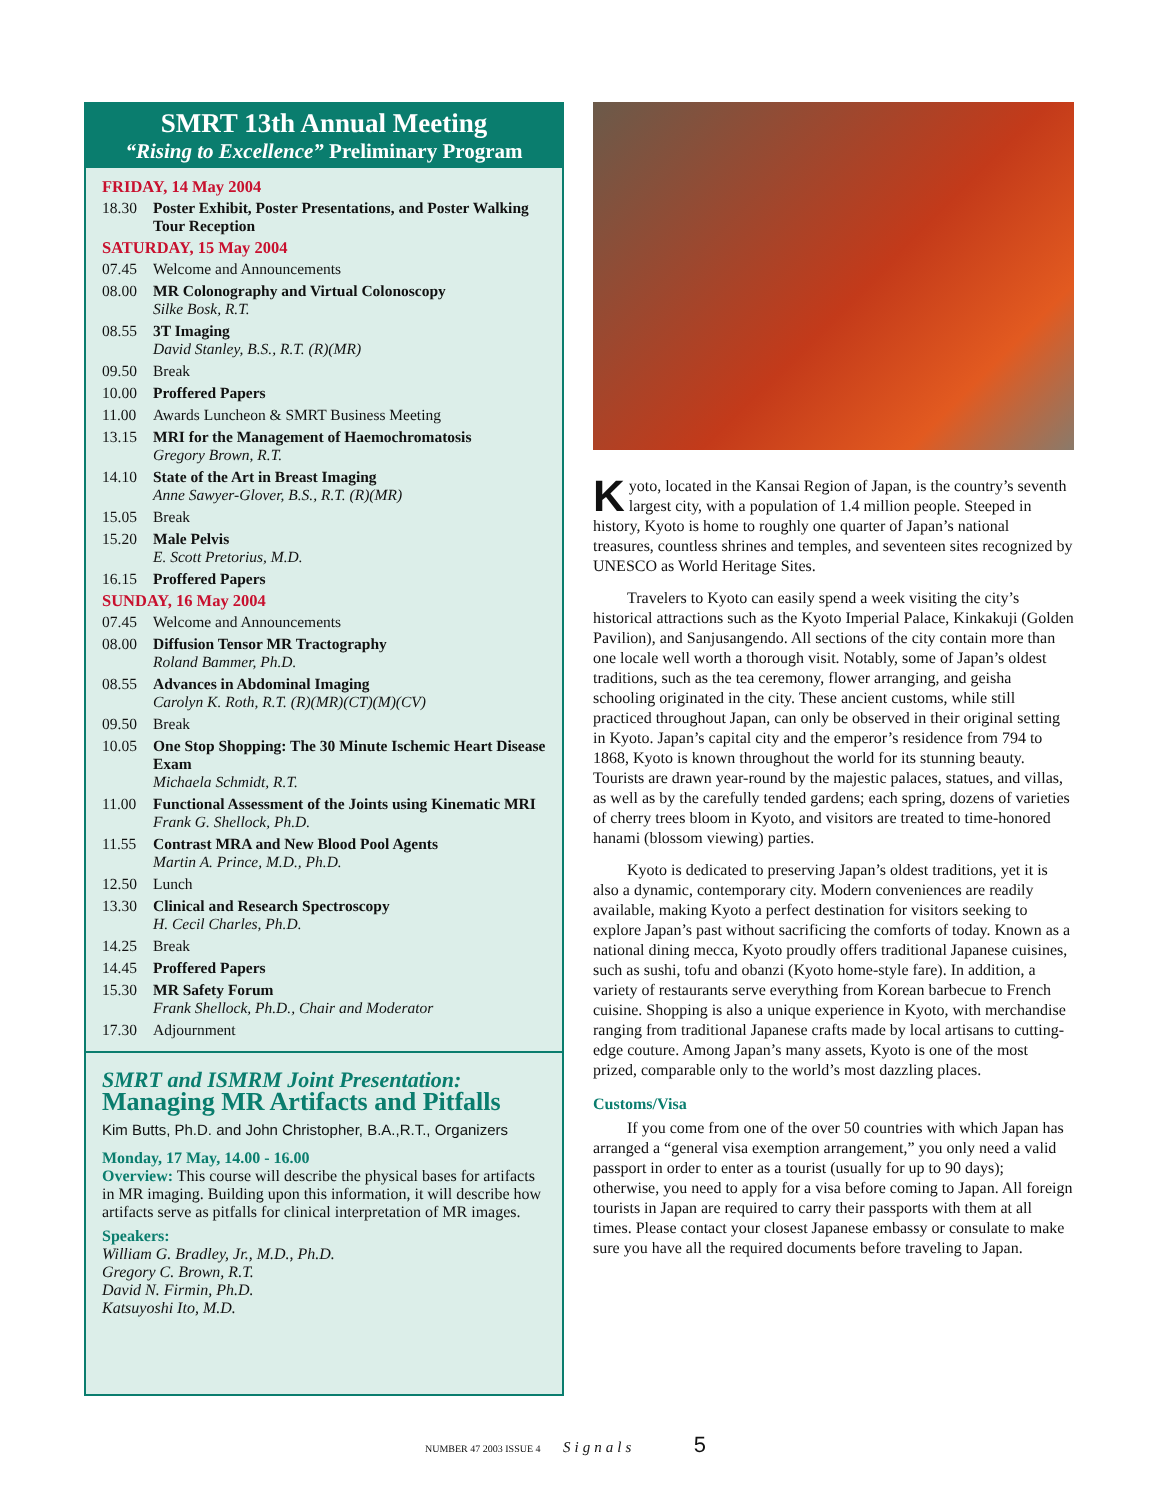SMRT 13th Annual Meeting
“Rising to Excellence” Preliminary Program
FRIDAY, 14 May 2004
18.30 Poster Exhibit, Poster Presentations, and Poster Walking Tour Reception
SATURDAY, 15 May 2004
07.45 Welcome and Announcements
08.00 MR Colonography and Virtual Colonoscopy
Silke Bosk, R.T.
08.55 3T Imaging
David Stanley, B.S., R.T. (R)(MR)
09.50 Break
10.00 Proffered Papers
11.00 Awards Luncheon & SMRT Business Meeting
13.15 MRI for the Management of Haemochromatosis
Gregory Brown, R.T.
14.10 State of the Art in Breast Imaging
Anne Sawyer-Glover, B.S., R.T. (R)(MR)
15.05 Break
15.20 Male Pelvis
E. Scott Pretorius, M.D.
16.15 Proffered Papers
SUNDAY, 16 May 2004
07.45 Welcome and Announcements
08.00 Diffusion Tensor MR Tractography
Roland Bammer, Ph.D.
08.55 Advances in Abdominal Imaging
Carolyn K. Roth, R.T. (R)(MR)(CT)(M)(CV)
09.50 Break
10.05 One Stop Shopping: The 30 Minute Ischemic Heart Disease Exam
Michaela Schmidt, R.T.
11.00 Functional Assessment of the Joints using Kinematic MRI
Frank G. Shellock, Ph.D.
11.55 Contrast MRA and New Blood Pool Agents
Martin A. Prince, M.D., Ph.D.
12.50 Lunch
13.30 Clinical and Research Spectroscopy
H. Cecil Charles, Ph.D.
14.25 Break
14.45 Proffered Papers
15.30 MR Safety Forum
Frank Shellock, Ph.D., Chair and Moderator
17.30 Adjournment
SMRT and ISMRM Joint Presentation:
Managing MR Artifacts and Pitfalls
Kim Butts, Ph.D. and John Christopher, B.A.,R.T., Organizers
Monday, 17 May, 14.00 - 16.00
Overview: This course will describe the physical bases for artifacts in MR imaging. Building upon this information, it will describe how artifacts serve as pitfalls for clinical interpretation of MR images.
Speakers:
William G. Bradley, Jr., M.D., Ph.D.
Gregory C. Brown, R.T.
David N. Firmin, Ph.D.
Katsuyoshi Ito, M.D.
Kyoto, located in the Kansai Region of Japan, is the country’s seventh largest city, with a population of 1.4 million people. Steeped in history, Kyoto is home to roughly one quarter of Japan’s national treasures, countless shrines and temples, and seventeen sites recognized by UNESCO as World Heritage Sites.
Travelers to Kyoto can easily spend a week visiting the city’s historical attractions such as the Kyoto Imperial Palace, Kinkakuji (Golden Pavilion), and Sanjusangendo. All sections of the city contain more than one locale well worth a thorough visit. Notably, some of Japan’s oldest traditions, such as the tea ceremony, flower arranging, and geisha schooling originated in the city. These ancient customs, while still practiced throughout Japan, can only be observed in their original setting in Kyoto. Japan’s capital city and the emperor’s residence from 794 to 1868, Kyoto is known throughout the world for its stunning beauty. Tourists are drawn year-round by the majestic palaces, statues, and villas, as well as by the carefully tended gardens; each spring, dozens of varieties of cherry trees bloom in Kyoto, and visitors are treated to time-honored hanami (blossom viewing) parties.
Kyoto is dedicated to preserving Japan’s oldest traditions, yet it is also a dynamic, contemporary city. Modern conveniences are readily available, making Kyoto a perfect destination for visitors seeking to explore Japan’s past without sacrificing the comforts of today. Known as a national dining mecca, Kyoto proudly offers traditional Japanese cuisines, such as sushi, tofu and obanzi (Kyoto home-style fare). In addition, a variety of restaurants serve everything from Korean barbecue to French cuisine. Shopping is also a unique experience in Kyoto, with merchandise ranging from traditional Japanese crafts made by local artisans to cutting-edge couture. Among Japan’s many assets, Kyoto is one of the most prized, comparable only to the world’s most dazzling places.
Customs/Visa
If you come from one of the over 50 countries with which Japan has arranged a “general visa exemption arrangement,” you only need a valid passport in order to enter as a tourist (usually for up to 90 days); otherwise, you need to apply for a visa before coming to Japan. All foreign tourists in Japan are required to carry their passports with them at all times. Please contact your closest Japanese embassy or consulate to make sure you have all the required documents before traveling to Japan.
NUMBER 47 2003 ISSUE 4 Signals 5